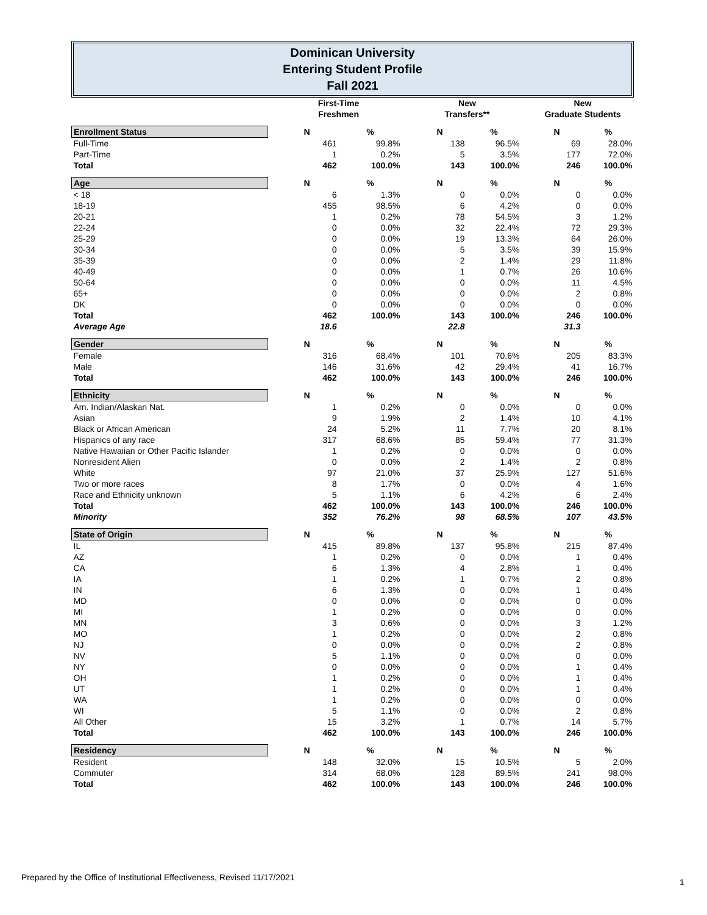Dominican University
Entering Student Profile
Fall 2021
| | | First-Time Freshmen | | | New Transfers** | | | New Graduate Students | |
| Enrollment Status | | N | % | | N | % | | N | % |
| Full-Time | | 461 | 99.8% | | 138 | 96.5% | | 69 | 28.0% |
| Part-Time | | 1 | 0.2% | | 5 | 3.5% | | 177 | 72.0% |
| Total | | 462 | 100.0% | | 143 | 100.0% | | 246 | 100.0% |
| Age | | N | % | | N | % | | N | % |
| < 18 | | 6 | 1.3% | | 0 | 0.0% | | 0 | 0.0% |
| 18-19 | | 455 | 98.5% | | 6 | 4.2% | | 0 | 0.0% |
| 20-21 | | 1 | 0.2% | | 78 | 54.5% | | 3 | 1.2% |
| 22-24 | | 0 | 0.0% | | 32 | 22.4% | | 72 | 29.3% |
| 25-29 | | 0 | 0.0% | | 19 | 13.3% | | 64 | 26.0% |
| 30-34 | | 0 | 0.0% | | 5 | 3.5% | | 39 | 15.9% |
| 35-39 | | 0 | 0.0% | | 2 | 1.4% | | 29 | 11.8% |
| 40-49 | | 0 | 0.0% | | 1 | 0.7% | | 26 | 10.6% |
| 50-64 | | 0 | 0.0% | | 0 | 0.0% | | 11 | 4.5% |
| 65+ | | 0 | 0.0% | | 0 | 0.0% | | 2 | 0.8% |
| DK | | 0 | 0.0% | | 0 | 0.0% | | 0 | 0.0% |
| Total | | 462 | 100.0% | | 143 | 100.0% | | 246 | 100.0% |
| Average Age | | 18.6 | | | 22.8 | | | 31.3 | |
| Gender | | N | % | | N | % | | N | % |
| Female | | 316 | 68.4% | | 101 | 70.6% | | 205 | 83.3% |
| Male | | 146 | 31.6% | | 42 | 29.4% | | 41 | 16.7% |
| Total | | 462 | 100.0% | | 143 | 100.0% | | 246 | 100.0% |
| Ethnicity | | N | % | | N | % | | N | % |
| Am. Indian/Alaskan Nat. | | 1 | 0.2% | | 0 | 0.0% | | 0 | 0.0% |
| Asian | | 9 | 1.9% | | 2 | 1.4% | | 10 | 4.1% |
| Black or African American | | 24 | 5.2% | | 11 | 7.7% | | 20 | 8.1% |
| Hispanics of any race | | 317 | 68.6% | | 85 | 59.4% | | 77 | 31.3% |
| Native Hawaiian or Other Pacific Islander | | 1 | 0.2% | | 0 | 0.0% | | 0 | 0.0% |
| Nonresident Alien | | 0 | 0.0% | | 2 | 1.4% | | 2 | 0.8% |
| White | | 97 | 21.0% | | 37 | 25.9% | | 127 | 51.6% |
| Two or more races | | 8 | 1.7% | | 0 | 0.0% | | 4 | 1.6% |
| Race and Ethnicity unknown | | 5 | 1.1% | | 6 | 4.2% | | 6 | 2.4% |
| Total | | 462 | 100.0% | | 143 | 100.0% | | 246 | 100.0% |
| Minority | | 352 | 76.2% | | 98 | 68.5% | | 107 | 43.5% |
| State of Origin | | N | % | | N | % | | N | % |
| IL | | 415 | 89.8% | | 137 | 95.8% | | 215 | 87.4% |
| AZ | | 1 | 0.2% | | 0 | 0.0% | | 1 | 0.4% |
| CA | | 6 | 1.3% | | 4 | 2.8% | | 1 | 0.4% |
| IA | | 1 | 0.2% | | 1 | 0.7% | | 2 | 0.8% |
| IN | | 6 | 1.3% | | 0 | 0.0% | | 1 | 0.4% |
| MD | | 0 | 0.0% | | 0 | 0.0% | | 0 | 0.0% |
| MI | | 1 | 0.2% | | 0 | 0.0% | | 0 | 0.0% |
| MN | | 3 | 0.6% | | 0 | 0.0% | | 3 | 1.2% |
| MO | | 1 | 0.2% | | 0 | 0.0% | | 2 | 0.8% |
| NJ | | 0 | 0.0% | | 0 | 0.0% | | 2 | 0.8% |
| NV | | 5 | 1.1% | | 0 | 0.0% | | 0 | 0.0% |
| NY | | 0 | 0.0% | | 0 | 0.0% | | 1 | 0.4% |
| OH | | 1 | 0.2% | | 0 | 0.0% | | 1 | 0.4% |
| UT | | 1 | 0.2% | | 0 | 0.0% | | 1 | 0.4% |
| WA | | 1 | 0.2% | | 0 | 0.0% | | 0 | 0.0% |
| WI | | 5 | 1.1% | | 0 | 0.0% | | 2 | 0.8% |
| All Other | | 15 | 3.2% | | 1 | 0.7% | | 14 | 5.7% |
| Total | | 462 | 100.0% | | 143 | 100.0% | | 246 | 100.0% |
| Residency | | N | % | | N | % | | N | % |
| Resident | | 148 | 32.0% | | 15 | 10.5% | | 5 | 2.0% |
| Commuter | | 314 | 68.0% | | 128 | 89.5% | | 241 | 98.0% |
| Total | | 462 | 100.0% | | 143 | 100.0% | | 246 | 100.0% |
Prepared by the Office of Institutional Effectiveness, Revised 11/17/2021
1